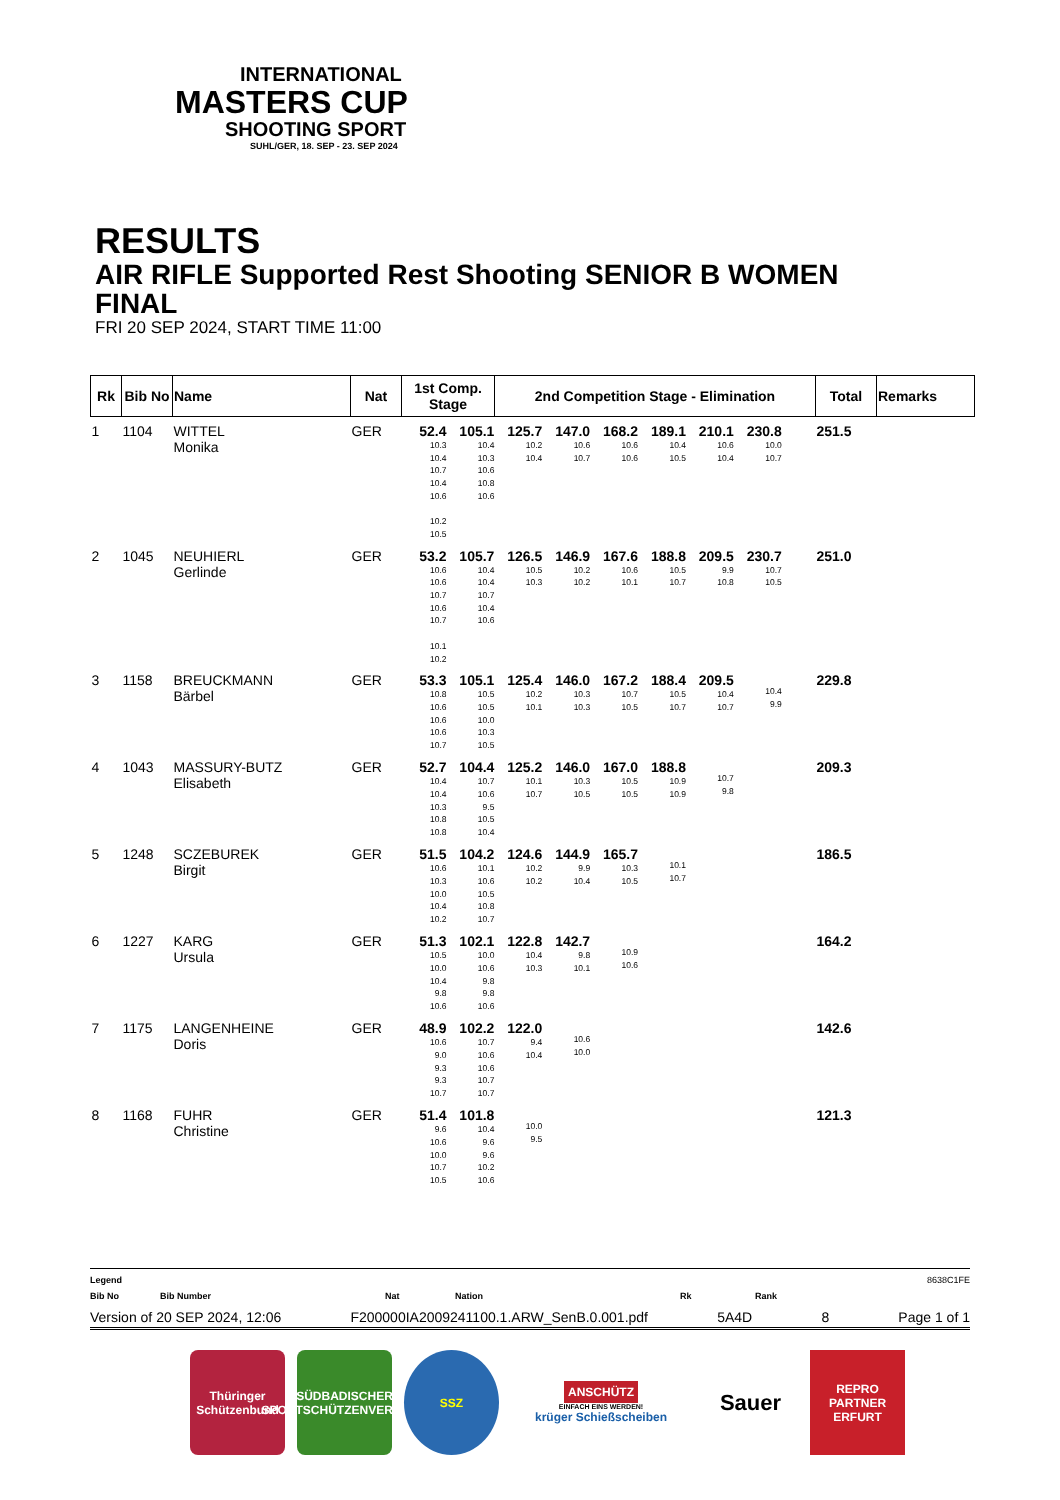INTERNATIONAL
MASTERS CUP
SHOOTING SPORT
SUHL/GER, 18. SEP - 23. SEP 2024
RESULTS
AIR RIFLE Supported Rest Shooting SENIOR B WOMEN
FINAL
FRI 20 SEP 2024, START TIME 11:00
| Rk | Bib No | Name | Nat | 1st Comp. Stage | 2nd Competition Stage - Elimination | Total | Remarks |
| --- | --- | --- | --- | --- | --- | --- | --- |
| 1 | 1104 | WITTEL Monika | GER | 52.4 10.3 10.4 10.7 10.4 10.6 105.1 10.4 10.3 10.6 10.8 10.6 125.7 10.2 10.4 147.0 10.6 10.7 168.2 10.6 10.6 189.1 10.4 10.5 210.1 10.6 10.4 230.8 10.0 10.7 10.2 10.5 | | 251.5 | |
| 2 | 1045 | NEUHIERL Gerlinde | GER | 53.2 10.6 10.6 10.7 10.6 10.7 105.7 10.4 10.4 10.7 10.4 10.6 126.5 10.5 10.3 146.9 10.2 10.2 167.6 10.6 10.1 188.8 10.5 10.7 209.5 9.9 10.8 230.7 10.7 10.5 10.1 10.2 | | 251.0 | |
| 3 | 1158 | BREUCKMANN Bärbel | GER | 53.3 10.8 10.6 10.6 10.6 10.7 105.1 10.5 10.5 10.0 10.3 10.5 125.4 10.2 10.1 146.0 10.3 10.3 167.2 10.7 10.5 188.4 10.5 10.7 209.5 10.4 10.7 10.4 9.9 | | 229.8 | |
| 4 | 1043 | MASSURY-BUTZ Elisabeth | GER | 52.7 10.4 10.4 10.3 10.8 10.8 104.4 10.7 10.6 9.5 10.5 10.4 125.2 10.1 10.7 146.0 10.3 10.5 167.0 10.5 10.5 188.8 10.9 10.9 10.7 9.8 | | 209.3 | |
| 5 | 1248 | SCZEBUREK Birgit | GER | 51.5 10.6 10.3 10.0 10.4 10.2 104.2 10.1 10.6 10.5 10.8 10.7 124.6 10.2 10.2 144.9 9.9 10.4 165.7 10.3 10.5 10.1 10.7 | | 186.5 | |
| 6 | 1227 | KARG Ursula | GER | 51.3 10.5 10.0 10.4 9.8 10.6 102.1 10.0 10.6 9.8 9.8 10.6 122.8 10.4 10.3 142.7 9.8 10.1 10.9 10.6 | | 164.2 | |
| 7 | 1175 | LANGENHEINE Doris | GER | 48.9 10.6 9.0 9.3 9.3 10.7 102.2 10.7 10.6 10.6 10.7 10.7 122.0 9.4 10.4 10.6 10.0 | | 142.6 | |
| 8 | 1168 | FUHR Christine | GER | 51.4 9.6 10.6 10.0 10.7 10.5 101.8 10.4 9.6 9.6 10.2 10.6 10.0 9.5 | | 121.3 | |
Legend 8638C1FE
Bib No Bib Number Nat Nation Rk Rank
Version of 20 SEP 2024, 12:06 F200000IA2009241100.1.ARW_SenB.0.001.pdf 5A4D 8 Page 1 of 1
Thüringer Schützenbund
SÜDBADISCHER SPORTSCHÜTZENVERBAND
SSZ
ANSCHÜTZ
EINFACH EINS WERDEN!
krüger Schießscheiben
Sauer
REPRO PARTNER ERFURT